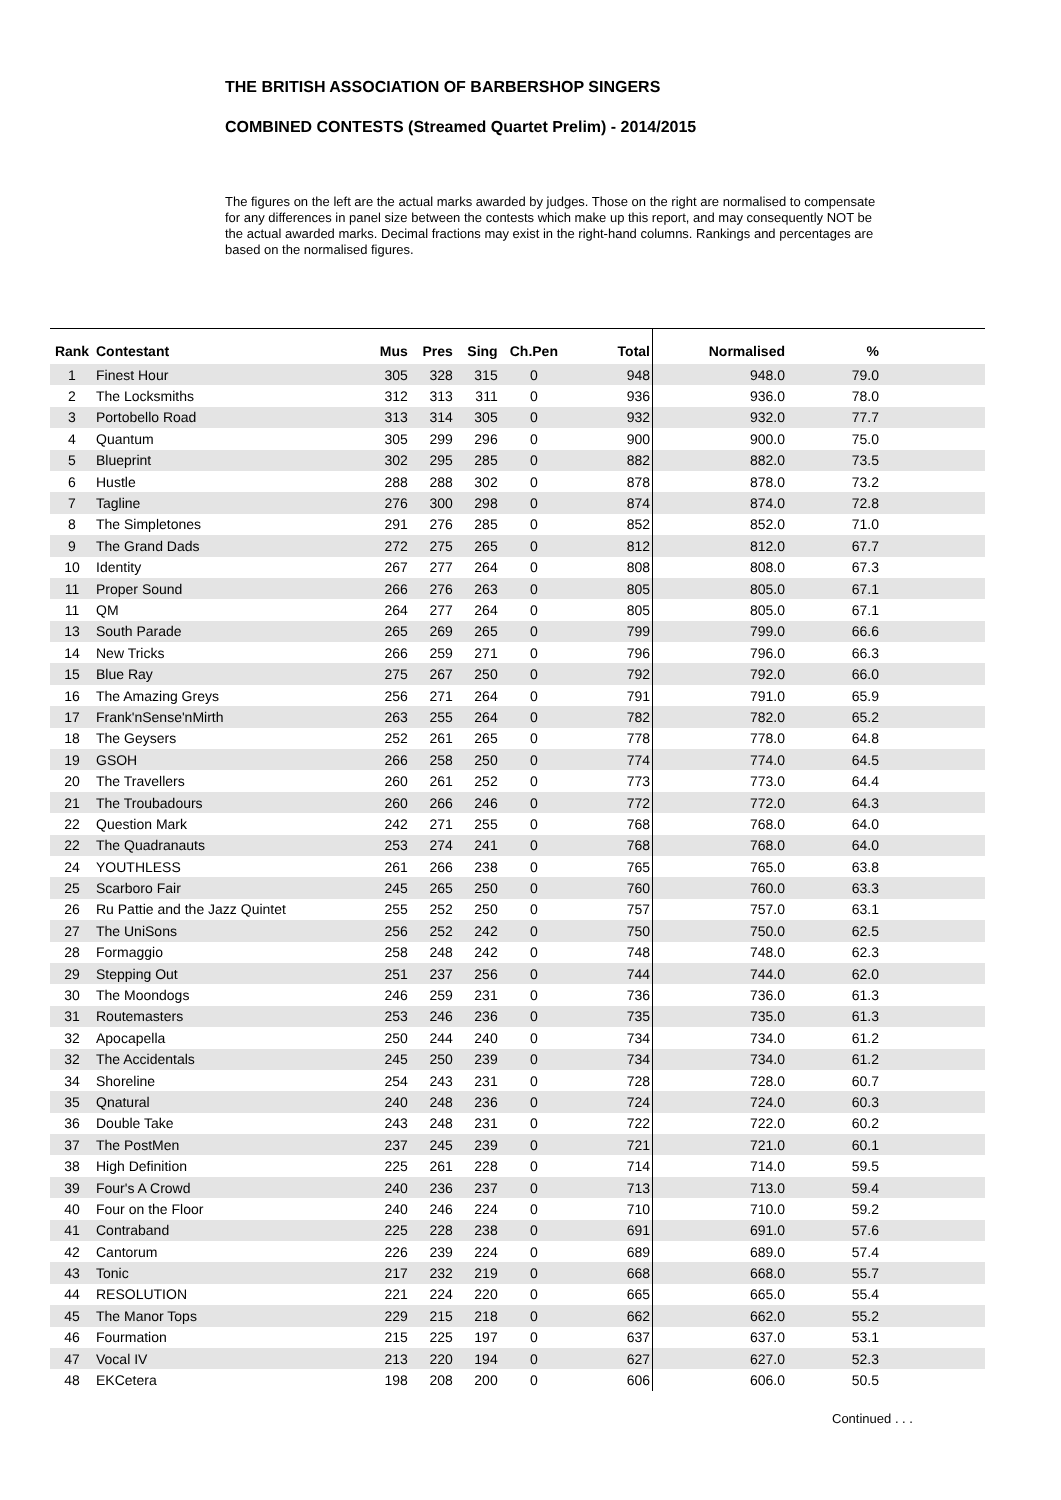THE BRITISH ASSOCIATION OF BARBERSHOP SINGERS
COMBINED CONTESTS (Streamed Quartet Prelim) - 2014/2015
The figures on the left are the actual marks awarded by judges. Those on the right are normalised to compensate for any differences in panel size between the contests which make up this report, and may consequently NOT be the actual awarded marks. Decimal fractions may exist in the right-hand columns. Rankings and percentages are based on the normalised figures.
| Rank | Contestant | Mus | Pres | Sing | Ch.Pen | Total | Normalised | % | |
| --- | --- | --- | --- | --- | --- | --- | --- | --- | --- |
| 1 | Finest Hour | 305 | 328 | 315 | 0 | 948 | 948.0 | 79.0 | |
| 2 | The Locksmiths | 312 | 313 | 311 | 0 | 936 | 936.0 | 78.0 | |
| 3 | Portobello Road | 313 | 314 | 305 | 0 | 932 | 932.0 | 77.7 | |
| 4 | Quantum | 305 | 299 | 296 | 0 | 900 | 900.0 | 75.0 | |
| 5 | Blueprint | 302 | 295 | 285 | 0 | 882 | 882.0 | 73.5 | |
| 6 | Hustle | 288 | 288 | 302 | 0 | 878 | 878.0 | 73.2 | |
| 7 | Tagline | 276 | 300 | 298 | 0 | 874 | 874.0 | 72.8 | |
| 8 | The Simpletones | 291 | 276 | 285 | 0 | 852 | 852.0 | 71.0 | |
| 9 | The Grand Dads | 272 | 275 | 265 | 0 | 812 | 812.0 | 67.7 | |
| 10 | Identity | 267 | 277 | 264 | 0 | 808 | 808.0 | 67.3 | |
| 11 | Proper Sound | 266 | 276 | 263 | 0 | 805 | 805.0 | 67.1 | |
| 11 | QM | 264 | 277 | 264 | 0 | 805 | 805.0 | 67.1 | |
| 13 | South Parade | 265 | 269 | 265 | 0 | 799 | 799.0 | 66.6 | |
| 14 | New Tricks | 266 | 259 | 271 | 0 | 796 | 796.0 | 66.3 | |
| 15 | Blue Ray | 275 | 267 | 250 | 0 | 792 | 792.0 | 66.0 | |
| 16 | The Amazing Greys | 256 | 271 | 264 | 0 | 791 | 791.0 | 65.9 | |
| 17 | Frank'nSense'nMirth | 263 | 255 | 264 | 0 | 782 | 782.0 | 65.2 | |
| 18 | The Geysers | 252 | 261 | 265 | 0 | 778 | 778.0 | 64.8 | |
| 19 | GSOH | 266 | 258 | 250 | 0 | 774 | 774.0 | 64.5 | |
| 20 | The Travellers | 260 | 261 | 252 | 0 | 773 | 773.0 | 64.4 | |
| 21 | The Troubadours | 260 | 266 | 246 | 0 | 772 | 772.0 | 64.3 | |
| 22 | Question Mark | 242 | 271 | 255 | 0 | 768 | 768.0 | 64.0 | |
| 22 | The Quadranauts | 253 | 274 | 241 | 0 | 768 | 768.0 | 64.0 | |
| 24 | YOUTHLESS | 261 | 266 | 238 | 0 | 765 | 765.0 | 63.8 | |
| 25 | Scarboro Fair | 245 | 265 | 250 | 0 | 760 | 760.0 | 63.3 | |
| 26 | Ru Pattie and the Jazz Quintet | 255 | 252 | 250 | 0 | 757 | 757.0 | 63.1 | |
| 27 | The UniSons | 256 | 252 | 242 | 0 | 750 | 750.0 | 62.5 | |
| 28 | Formaggio | 258 | 248 | 242 | 0 | 748 | 748.0 | 62.3 | |
| 29 | Stepping Out | 251 | 237 | 256 | 0 | 744 | 744.0 | 62.0 | |
| 30 | The Moondogs | 246 | 259 | 231 | 0 | 736 | 736.0 | 61.3 | |
| 31 | Routemasters | 253 | 246 | 236 | 0 | 735 | 735.0 | 61.3 | |
| 32 | Apocapella | 250 | 244 | 240 | 0 | 734 | 734.0 | 61.2 | |
| 32 | The Accidentals | 245 | 250 | 239 | 0 | 734 | 734.0 | 61.2 | |
| 34 | Shoreline | 254 | 243 | 231 | 0 | 728 | 728.0 | 60.7 | |
| 35 | Qnatural | 240 | 248 | 236 | 0 | 724 | 724.0 | 60.3 | |
| 36 | Double Take | 243 | 248 | 231 | 0 | 722 | 722.0 | 60.2 | |
| 37 | The PostMen | 237 | 245 | 239 | 0 | 721 | 721.0 | 60.1 | |
| 38 | High Definition | 225 | 261 | 228 | 0 | 714 | 714.0 | 59.5 | |
| 39 | Four's A Crowd | 240 | 236 | 237 | 0 | 713 | 713.0 | 59.4 | |
| 40 | Four on the Floor | 240 | 246 | 224 | 0 | 710 | 710.0 | 59.2 | |
| 41 | Contraband | 225 | 228 | 238 | 0 | 691 | 691.0 | 57.6 | |
| 42 | Cantorum | 226 | 239 | 224 | 0 | 689 | 689.0 | 57.4 | |
| 43 | Tonic | 217 | 232 | 219 | 0 | 668 | 668.0 | 55.7 | |
| 44 | RESOLUTION | 221 | 224 | 220 | 0 | 665 | 665.0 | 55.4 | |
| 45 | The Manor Tops | 229 | 215 | 218 | 0 | 662 | 662.0 | 55.2 | |
| 46 | Fourmation | 215 | 225 | 197 | 0 | 637 | 637.0 | 53.1 | |
| 47 | Vocal IV | 213 | 220 | 194 | 0 | 627 | 627.0 | 52.3 | |
| 48 | EKCetera | 198 | 208 | 200 | 0 | 606 | 606.0 | 50.5 | |
Continued . . .